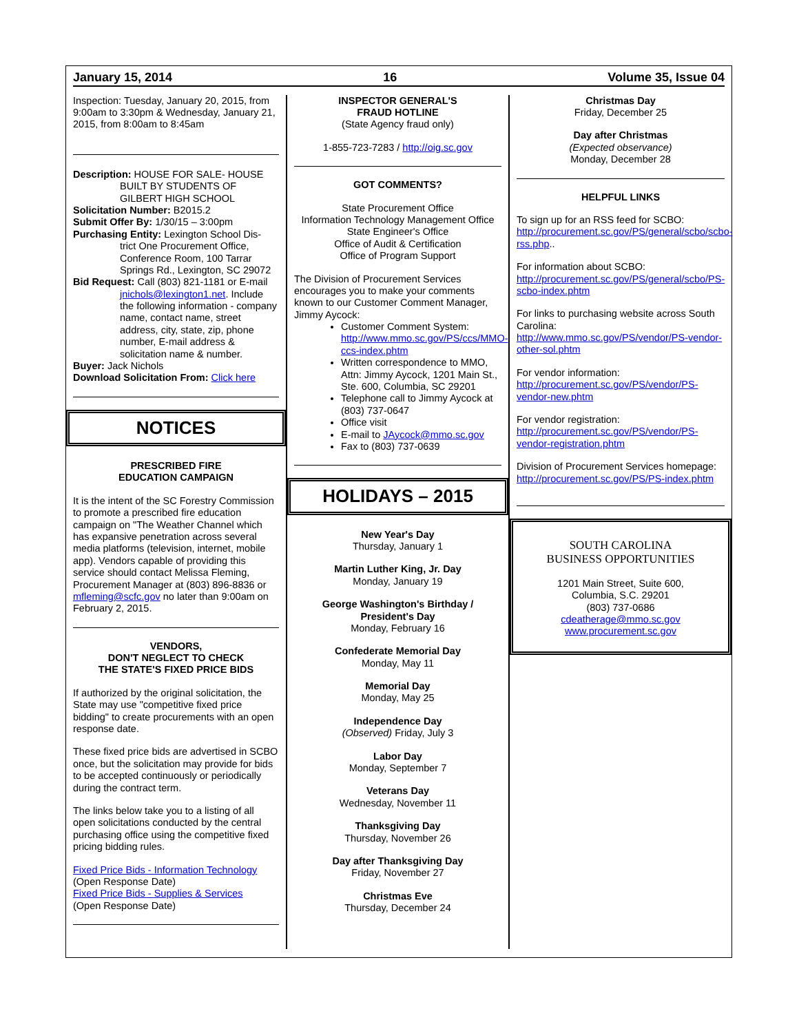January 15, 2014 16 Volume 35, Issue 04
Inspection: Tuesday, January 20, 2015, from 9:00am to 3:30pm & Wednesday, January 21, 2015, from 8:00am to 8:45am
Description: HOUSE FOR SALE- HOUSE
BUILT BY STUDENTS OF GILBERT HIGH SCHOOL
Solicitation Number: B2015.2
Submit Offer By: 1/30/15 – 3:00pm
Purchasing Entity: Lexington School Dis-
trict One Procurement Office, Conference Room, 100 Tarrar Springs Rd., Lexington, SC 29072
Bid Request: Call (803) 821-1181 or E-mail
jnichols@lexington1.net. Include the following information - company name, contact name, street address, city, state, zip, phone number, E-mail address & solicitation name & number.
Buyer: Jack Nichols
Download Solicitation From: Click here
NOTICES
PRESCRIBED FIRE
EDUCATION CAMPAIGN
It is the intent of the SC Forestry Commission to promote a prescribed fire education campaign on "The Weather Channel which has expansive penetration across several media platforms (television, internet, mobile app). Vendors capable of providing this service should contact Melissa Fleming, Procurement Manager at (803) 896-8836 or mfleming@scfc.gov no later than 9:00am on February 2, 2015.
VENDORS,
DON'T NEGLECT TO CHECK
THE STATE'S FIXED PRICE BIDS
If authorized by the original solicitation, the State may use "competitive fixed price bidding" to create procurements with an open response date.
These fixed price bids are advertised in SCBO once, but the solicitation may provide for bids to be accepted continuously or periodically during the contract term.
The links below take you to a listing of all open solicitations conducted by the central purchasing office using the competitive fixed pricing bidding rules.
Fixed Price Bids - Information Technology
(Open Response Date)
Fixed Price Bids - Supplies & Services
(Open Response Date)
INSPECTOR GENERAL'S
FRAUD HOTLINE
(State Agency fraud only)
1-855-723-7283 / http://oig.sc.gov
GOT COMMENTS?
State Procurement Office
Information Technology Management Office
State Engineer's Office
Office of Audit & Certification
Office of Program Support
The Division of Procurement Services encourages you to make your comments known to our Customer Comment Manager, Jimmy Aycock:
Customer Comment System: http://www.mmo.sc.gov/PS/ccs/MMO-ccs-index.phtm
Written correspondence to MMO, Attn: Jimmy Aycock, 1201 Main St., Ste. 600, Columbia, SC 29201
Telephone call to Jimmy Aycock at (803) 737-0647
Office visit
E-mail to JAycock@mmo.sc.gov
Fax to (803) 737-0639
HOLIDAYS – 2015
New Year's Day
Thursday, January 1
Martin Luther King, Jr. Day
Monday, January 19
George Washington's Birthday /
President's Day
Monday, February 16
Confederate Memorial Day
Monday, May 11
Memorial Day
Monday, May 25
Independence Day
(Observed) Friday, July 3
Labor Day
Monday, September 7
Veterans Day
Wednesday, November 11
Thanksgiving Day
Thursday, November 26
Day after Thanksgiving Day
Friday, November 27
Christmas Eve
Thursday, December 24
Christmas Day
Friday, December 25
Day after Christmas
(Expected observance)
Monday, December 28
HELPFUL LINKS
To sign up for an RSS feed for SCBO: http://procurement.sc.gov/PS/general/scbo/scbo-rss.php..
For information about SCBO: http://procurement.sc.gov/PS/general/scbo/PS-scbo-index.phtm
For links to purchasing website across South Carolina: http://www.mmo.sc.gov/PS/vendor/PS-vendor-other-sol.phtm
For vendor information: http://procurement.sc.gov/PS/vendor/PS-vendor-new.phtm
For vendor registration: http://procurement.sc.gov/PS/vendor/PS-vendor-registration.phtm
Division of Procurement Services homepage: http://procurement.sc.gov/PS/PS-index.phtm
SOUTH CAROLINA
BUSINESS OPPORTUNITIES
1201 Main Street, Suite 600,
Columbia, S.C. 29201
(803) 737-0686
cdeatherage@mmo.sc.gov
www.procurement.sc.gov